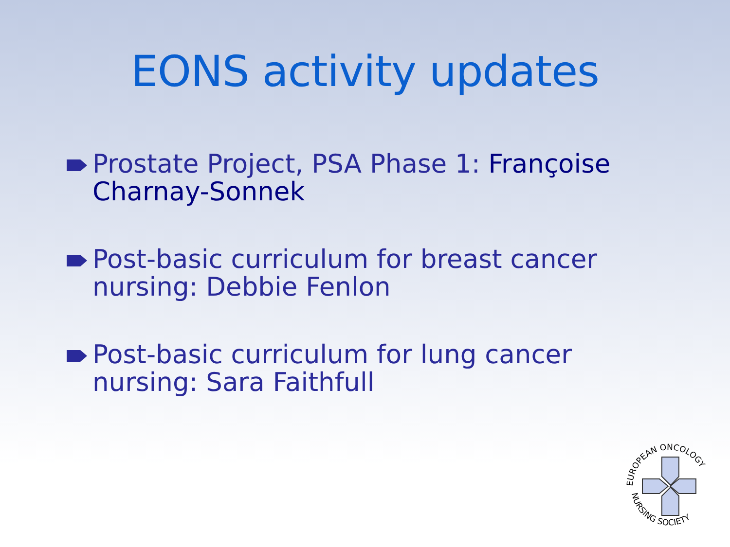EONS activity updates
Prostate Project, PSA Phase 1: Françoise Charnay-Sonnek
Post-basic curriculum for breast cancer nursing: Debbie Fenlon
Post-basic curriculum for lung cancer nursing: Sara Faithfull
EUROPEAN ONCOLOGY
NURSING SOCIETY